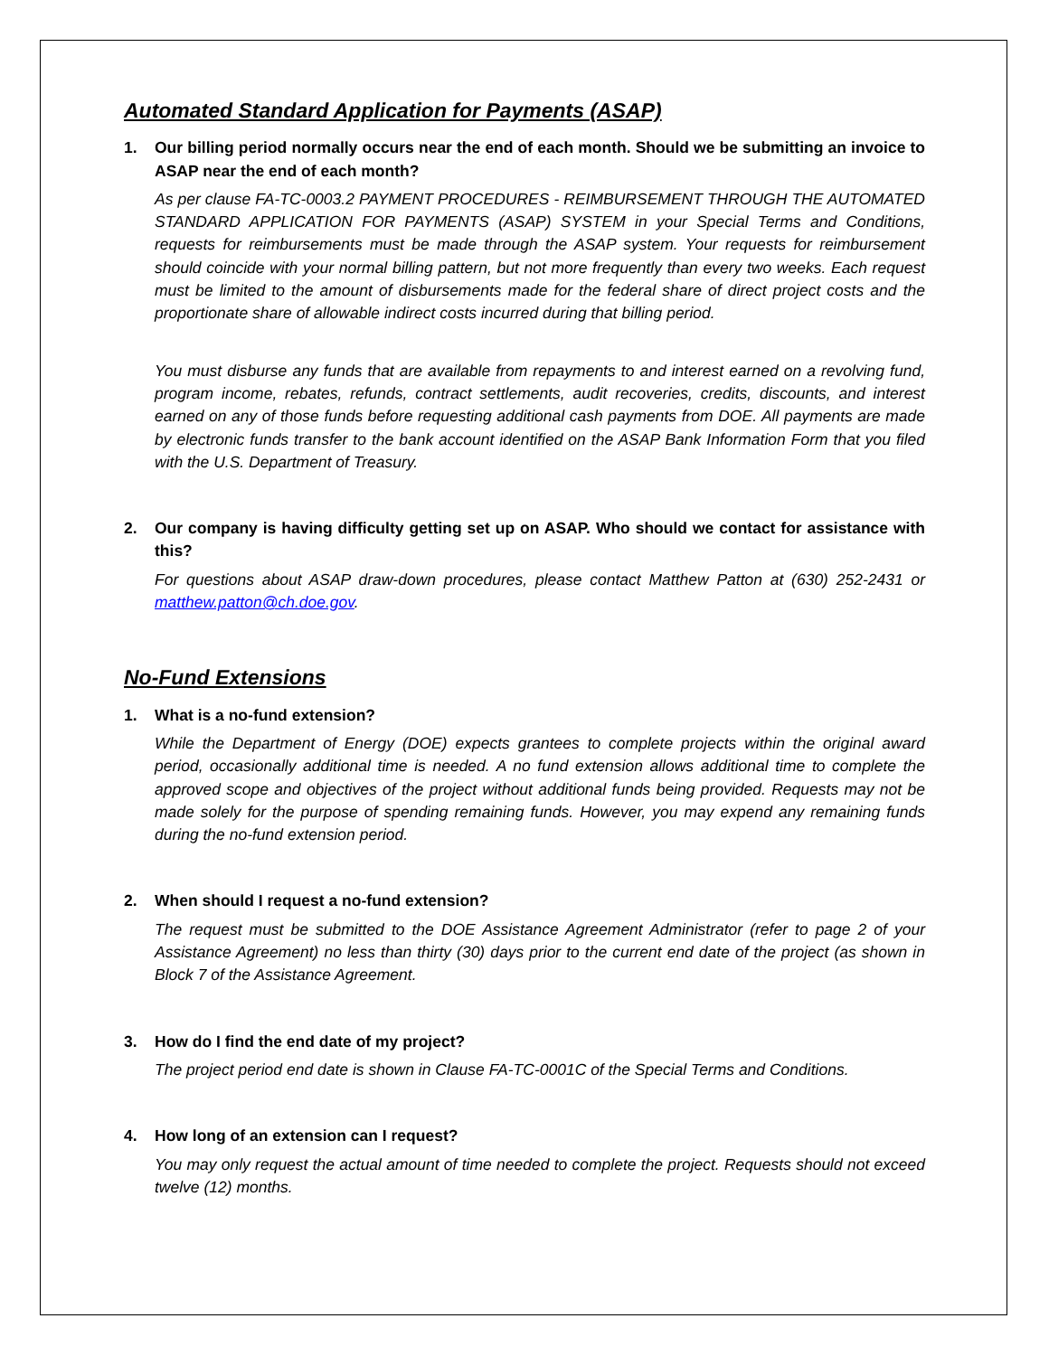Automated Standard Application for Payments (ASAP)
1. Our billing period normally occurs near the end of each month. Should we be submitting an invoice to ASAP near the end of each month?
As per clause FA-TC-0003.2 PAYMENT PROCEDURES - REIMBURSEMENT THROUGH THE AUTOMATED STANDARD APPLICATION FOR PAYMENTS (ASAP) SYSTEM in your Special Terms and Conditions, requests for reimbursements must be made through the ASAP system. Your requests for reimbursement should coincide with your normal billing pattern, but not more frequently than every two weeks. Each request must be limited to the amount of disbursements made for the federal share of direct project costs and the proportionate share of allowable indirect costs incurred during that billing period.
You must disburse any funds that are available from repayments to and interest earned on a revolving fund, program income, rebates, refunds, contract settlements, audit recoveries, credits, discounts, and interest earned on any of those funds before requesting additional cash payments from DOE. All payments are made by electronic funds transfer to the bank account identified on the ASAP Bank Information Form that you filed with the U.S. Department of Treasury.
2. Our company is having difficulty getting set up on ASAP. Who should we contact for assistance with this?
For questions about ASAP draw-down procedures, please contact Matthew Patton at (630) 252-2431 or matthew.patton@ch.doe.gov.
No-Fund Extensions
1. What is a no-fund extension?
While the Department of Energy (DOE) expects grantees to complete projects within the original award period, occasionally additional time is needed. A no fund extension allows additional time to complete the approved scope and objectives of the project without additional funds being provided. Requests may not be made solely for the purpose of spending remaining funds. However, you may expend any remaining funds during the no-fund extension period.
2. When should I request a no-fund extension?
The request must be submitted to the DOE Assistance Agreement Administrator (refer to page 2 of your Assistance Agreement) no less than thirty (30) days prior to the current end date of the project (as shown in Block 7 of the Assistance Agreement.
3. How do I find the end date of my project?
The project period end date is shown in Clause FA-TC-0001C of the Special Terms and Conditions.
4. How long of an extension can I request?
You may only request the actual amount of time needed to complete the project. Requests should not exceed twelve (12) months.